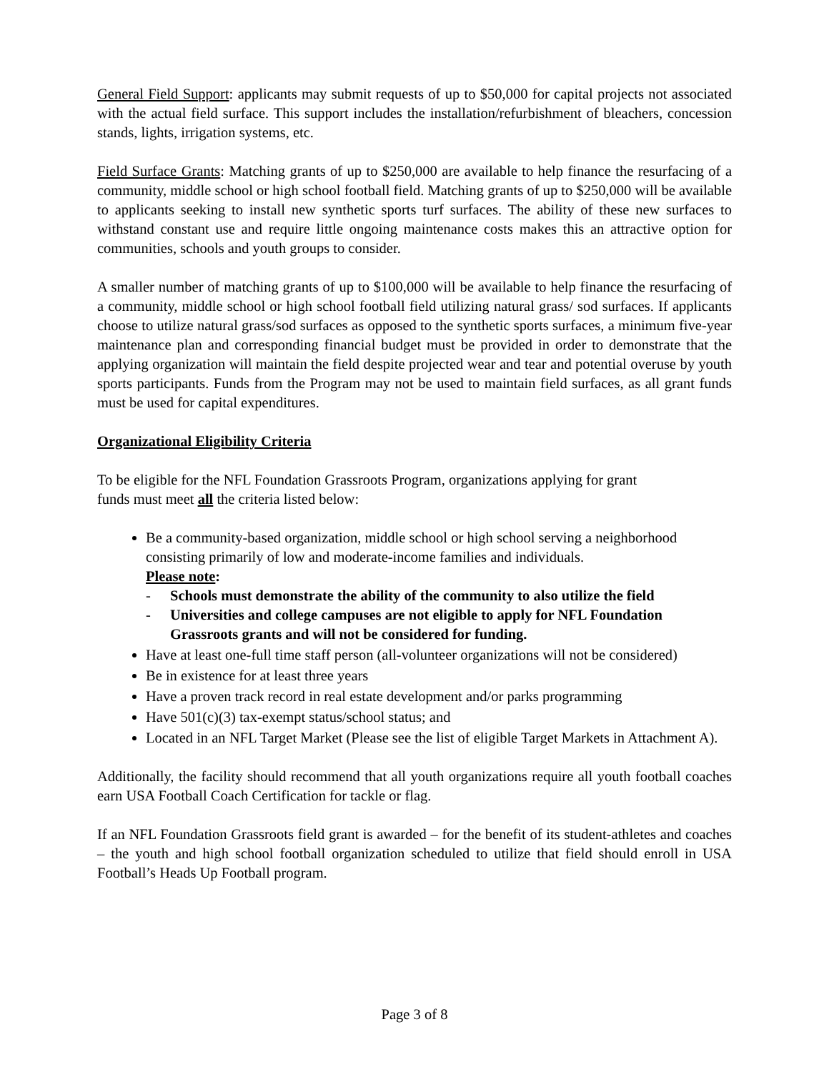General Field Support: applicants may submit requests of up to $50,000 for capital projects not associated with the actual field surface. This support includes the installation/refurbishment of bleachers, concession stands, lights, irrigation systems, etc.
Field Surface Grants: Matching grants of up to $250,000 are available to help finance the resurfacing of a community, middle school or high school football field. Matching grants of up to $250,000 will be available to applicants seeking to install new synthetic sports turf surfaces. The ability of these new surfaces to withstand constant use and require little ongoing maintenance costs makes this an attractive option for communities, schools and youth groups to consider.
A smaller number of matching grants of up to $100,000 will be available to help finance the resurfacing of a community, middle school or high school football field utilizing natural grass/ sod surfaces. If applicants choose to utilize natural grass/sod surfaces as opposed to the synthetic sports surfaces, a minimum five-year maintenance plan and corresponding financial budget must be provided in order to demonstrate that the applying organization will maintain the field despite projected wear and tear and potential overuse by youth sports participants. Funds from the Program may not be used to maintain field surfaces, as all grant funds must be used for capital expenditures.
Organizational Eligibility Criteria
To be eligible for the NFL Foundation Grassroots Program, organizations applying for grant
funds must meet all the criteria listed below:
Be a community-based organization, middle school or high school serving a neighborhood consisting primarily of low and moderate-income families and individuals.
Please note:
- Schools must demonstrate the ability of the community to also utilize the field
- Universities and college campuses are not eligible to apply for NFL Foundation Grassroots grants and will not be considered for funding.
Have at least one-full time staff person (all-volunteer organizations will not be considered)
Be in existence for at least three years
Have a proven track record in real estate development and/or parks programming
Have 501(c)(3) tax-exempt status/school status; and
Located in an NFL Target Market (Please see the list of eligible Target Markets in Attachment A).
Additionally, the facility should recommend that all youth organizations require all youth football coaches earn USA Football Coach Certification for tackle or flag.
If an NFL Foundation Grassroots field grant is awarded – for the benefit of its student-athletes and coaches – the youth and high school football organization scheduled to utilize that field should enroll in USA Football’s Heads Up Football program.
Page 3 of 8